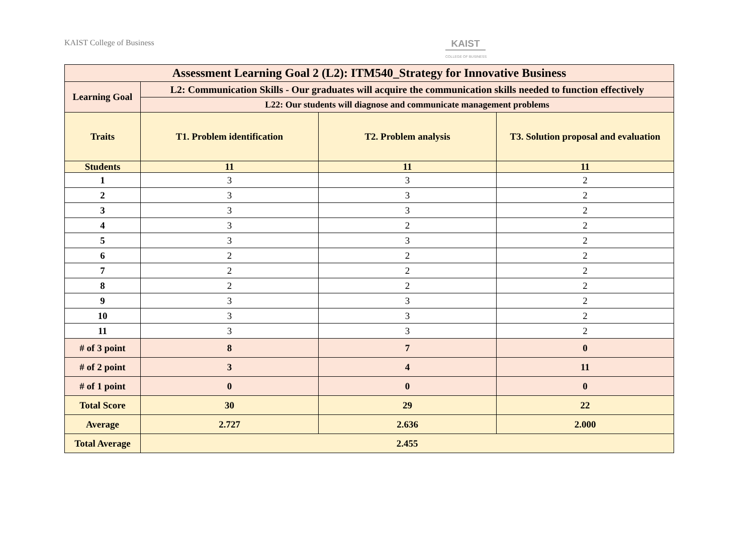KAIST College of Business
KAIST
COLLEGE OF BUSINESS
| Assessment Learning Goal 2 (L2): ITM540_Strategy for Innovative Business | | | |
| --- | --- | --- | --- |
| Learning Goal | L2: Communication Skills - Our graduates will acquire the communication skills needed to function effectively | | |
| | L22: Our students will diagnose and communicate management problems | | |
| Traits | T1. Problem identification | T2. Problem analysis | T3. Solution proposal and evaluation |
| Students | 11 | 11 | 11 |
| 1 | 3 | 3 | 2 |
| 2 | 3 | 3 | 2 |
| 3 | 3 | 3 | 2 |
| 4 | 3 | 2 | 2 |
| 5 | 3 | 3 | 2 |
| 6 | 2 | 2 | 2 |
| 7 | 2 | 2 | 2 |
| 8 | 2 | 2 | 2 |
| 9 | 3 | 3 | 2 |
| 10 | 3 | 3 | 2 |
| 11 | 3 | 3 | 2 |
| # of 3 point | 8 | 7 | 0 |
| # of 2 point | 3 | 4 | 11 |
| # of 1 point | 0 | 0 | 0 |
| Total Score | 30 | 29 | 22 |
| Average | 2.727 | 2.636 | 2.000 |
| Total Average | 2.455 | | |